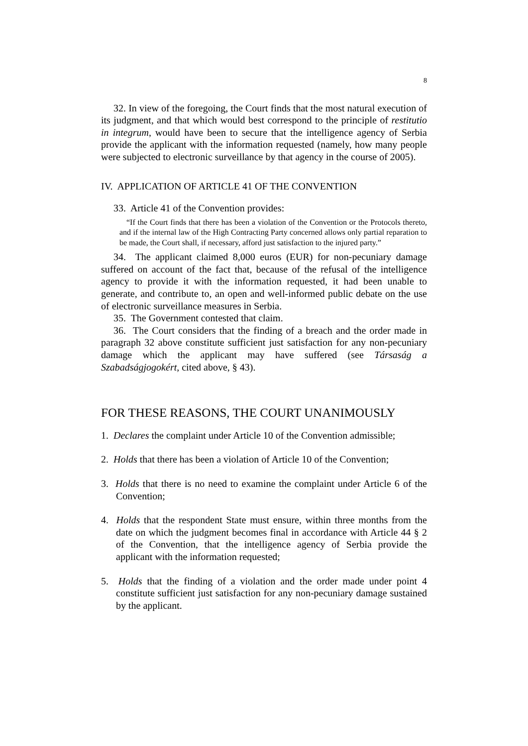8
32. In view of the foregoing, the Court finds that the most natural execution of its judgment, and that which would best correspond to the principle of restitutio in integrum, would have been to secure that the intelligence agency of Serbia provide the applicant with the information requested (namely, how many people were subjected to electronic surveillance by that agency in the course of 2005).
IV. APPLICATION OF ARTICLE 41 OF THE CONVENTION
33. Article 41 of the Convention provides:
“If the Court finds that there has been a violation of the Convention or the Protocols thereto, and if the internal law of the High Contracting Party concerned allows only partial reparation to be made, the Court shall, if necessary, afford just satisfaction to the injured party.”
34. The applicant claimed 8,000 euros (EUR) for non-pecuniary damage suffered on account of the fact that, because of the refusal of the intelligence agency to provide it with the information requested, it had been unable to generate, and contribute to, an open and well-informed public debate on the use of electronic surveillance measures in Serbia.
35. The Government contested that claim.
36. The Court considers that the finding of a breach and the order made in paragraph 32 above constitute sufficient just satisfaction for any non-pecuniary damage which the applicant may have suffered (see Társaság a Szabadságjogokért, cited above, § 43).
FOR THESE REASONS, THE COURT UNANIMOUSLY
1. Declares the complaint under Article 10 of the Convention admissible;
2. Holds that there has been a violation of Article 10 of the Convention;
3. Holds that there is no need to examine the complaint under Article 6 of the Convention;
4. Holds that the respondent State must ensure, within three months from the date on which the judgment becomes final in accordance with Article 44 § 2 of the Convention, that the intelligence agency of Serbia provide the applicant with the information requested;
5. Holds that the finding of a violation and the order made under point 4 constitute sufficient just satisfaction for any non-pecuniary damage sustained by the applicant.